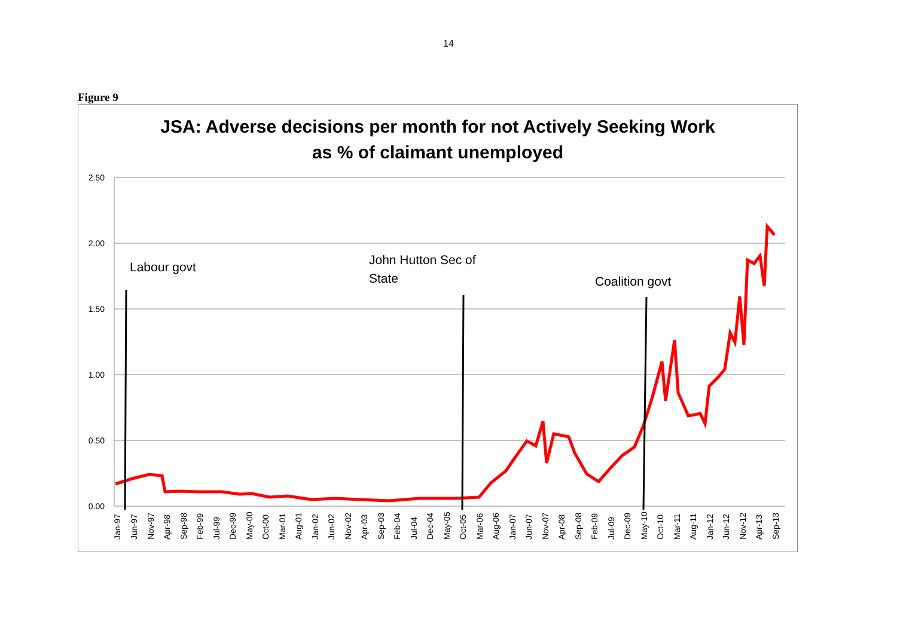14
Figure 9
JSA: Adverse decisions per month for not Actively Seeking Work
as % of claimant unemployed
2.50
2.00
1.50
1.00
0.50
0.00
Labour govt
John Hutton Sec of
State
Coalition govt
Jan-97
Jun-97
Nov-97
Apr-98
Sep-98
Feb-99
Jul-99
Dec-99
May-00
Oct-00
Mar-01
Aug-01
Jan-02
Jun-02
Nov-02
Apr-03
Sep-03
Feb-04
Jul-04
Dec-04
May-05
Oct-05
Mar-06
Aug-06
Jan-07
Jun-07
Nov-07
Apr-08
Sep-08
Feb-09
Jul-09
Dec-09
May-10
Oct-10
Mar-11
Aug-11
Jan-12
Jun-12
Nov-12
Apr-13
Sep-13